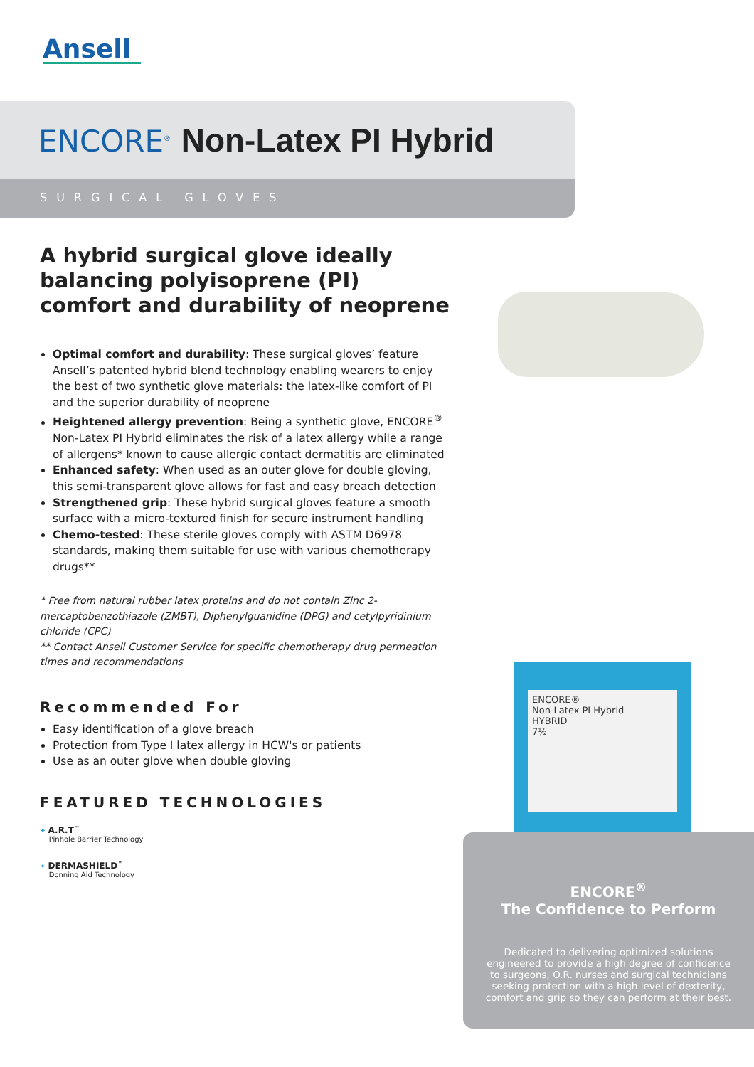Ansell
ENCORE<sup>®</sup> Non-Latex PI Hybrid
SURGICAL GLOVES
ENCORE®
Non-Latex PI Hybrid
HYBRID
7½
A hybrid surgical glove ideally balancing polyisoprene (PI) comfort and durability of neoprene
Optimal comfort and durability: These surgical gloves’ feature Ansell’s patented hybrid blend technology enabling wearers to enjoy the best of two synthetic glove materials: the latex-like comfort of PI and the superior durability of neoprene
Heightened allergy prevention: Being a synthetic glove, ENCORE<sup>®</sup> Non-Latex PI Hybrid eliminates the risk of a latex allergy while a range of allergens* known to cause allergic contact dermatitis are eliminated
Enhanced safety: When used as an outer glove for double gloving, this semi-transparent glove allows for fast and easy breach detection
Strengthened grip: These hybrid surgical gloves feature a smooth surface with a micro-textured finish for secure instrument handling
Chemo-tested: These sterile gloves comply with ASTM D6978 standards, making them suitable for use with various chemotherapy drugs**
* Free from natural rubber latex proteins and do not contain Zinc 2-mercaptobenzothiazole (ZMBT), Diphenylguanidine (DPG) and cetylpyridinium chloride (CPC)
** Contact Ansell Customer Service for specific chemotherapy drug permeation times and recommendations
Recommended For
Easy identification of a glove breach
Protection from Type I latex allergy in HCW's or patients
Use as an outer glove when double gloving
FEATURED TECHNOLOGIES
✦ A.R.T<sup>™</sup>
Pinhole Barrier Technology
✦ DERMASHIELD<sup>™</sup>
Donning Aid Technology
ENCORE<sup>®</sup>
The Confidence to Perform
Dedicated to delivering optimized solutions engineered to provide a high degree of confidence to surgeons, O.R. nurses and surgical technicians seeking protection with a high level of dexterity, comfort and grip so they can perform at their best.